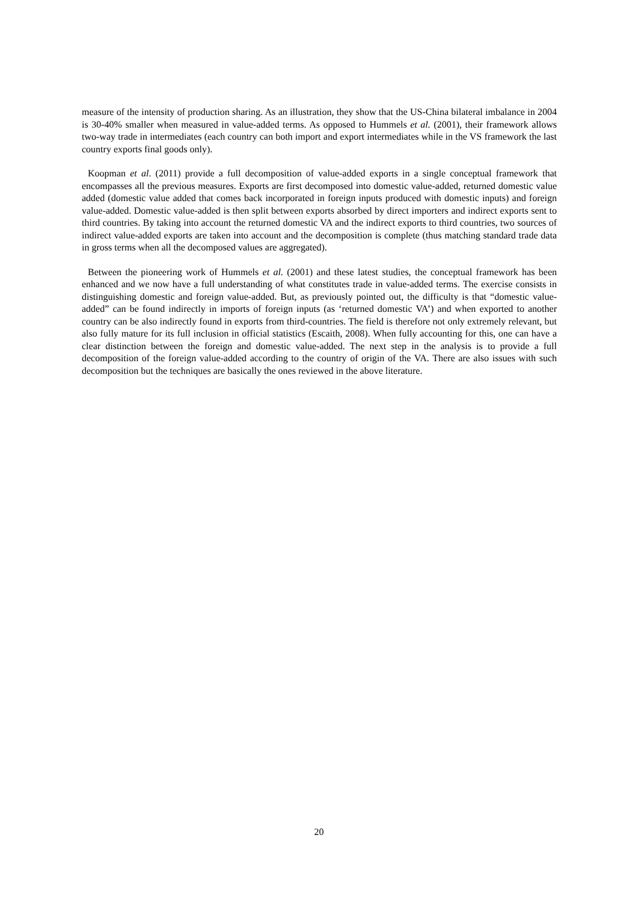measure of the intensity of production sharing. As an illustration, they show that the US-China bilateral imbalance in 2004 is 30-40% smaller when measured in value-added terms. As opposed to Hummels et al. (2001), their framework allows two-way trade in intermediates (each country can both import and export intermediates while in the VS framework the last country exports final goods only).
Koopman et al. (2011) provide a full decomposition of value-added exports in a single conceptual framework that encompasses all the previous measures. Exports are first decomposed into domestic value-added, returned domestic value added (domestic value added that comes back incorporated in foreign inputs produced with domestic inputs) and foreign value-added. Domestic value-added is then split between exports absorbed by direct importers and indirect exports sent to third countries. By taking into account the returned domestic VA and the indirect exports to third countries, two sources of indirect value-added exports are taken into account and the decomposition is complete (thus matching standard trade data in gross terms when all the decomposed values are aggregated).
Between the pioneering work of Hummels et al. (2001) and these latest studies, the conceptual framework has been enhanced and we now have a full understanding of what constitutes trade in value-added terms. The exercise consists in distinguishing domestic and foreign value-added. But, as previously pointed out, the difficulty is that “domestic value-added” can be found indirectly in imports of foreign inputs (as ‘returned domestic VA’) and when exported to another country can be also indirectly found in exports from third-countries. The field is therefore not only extremely relevant, but also fully mature for its full inclusion in official statistics (Escaith, 2008). When fully accounting for this, one can have a clear distinction between the foreign and domestic value-added. The next step in the analysis is to provide a full decomposition of the foreign value-added according to the country of origin of the VA. There are also issues with such decomposition but the techniques are basically the ones reviewed in the above literature.
20